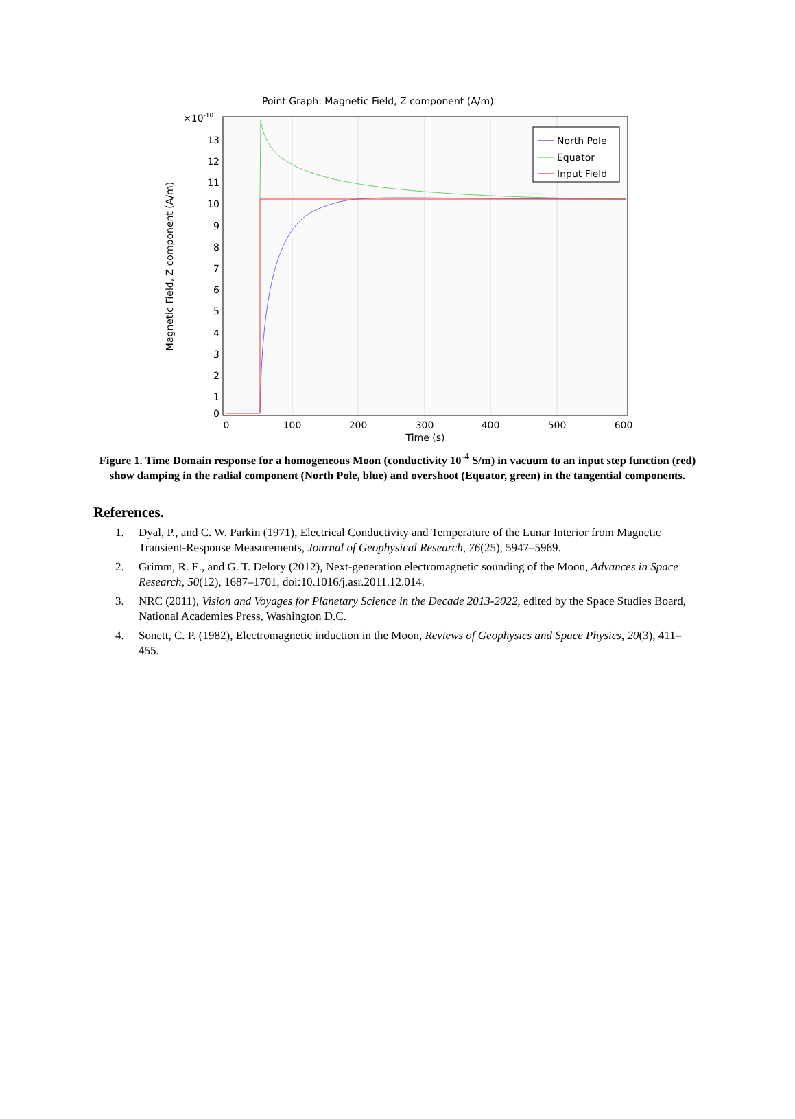Point Graph: Magnetic Field, Z component (A/m)
×10-10
13
12
11
10
9
8
7
6
5
4
3
2
1
0
0
100
200
300
400
500
600
Time (s)
Magnetic Field, Z component (A/m)
North Pole
Equator
Input Field
Figure 1. Time Domain response for a homogeneous Moon (conductivity 10<sup>-4</sup> S/m) in vacuum to an input step function (red) show damping in the radial component (North Pole, blue) and overshoot (Equator, green) in the tangential components.
References.
1. Dyal, P., and C. W. Parkin (1971), Electrical Conductivity and Temperature of the Lunar Interior from Magnetic Transient-Response Measurements, Journal of Geophysical Research, 76(25), 5947–5969.
2. Grimm, R. E., and G. T. Delory (2012), Next-generation electromagnetic sounding of the Moon, Advances in Space Research, 50(12), 1687–1701, doi:10.1016/j.asr.2011.12.014.
3. NRC (2011), Vision and Voyages for Planetary Science in the Decade 2013-2022, edited by the Space Studies Board, National Academies Press, Washington D.C.
4. Sonett, C. P. (1982), Electromagnetic induction in the Moon, Reviews of Geophysics and Space Physics, 20(3), 411–455.